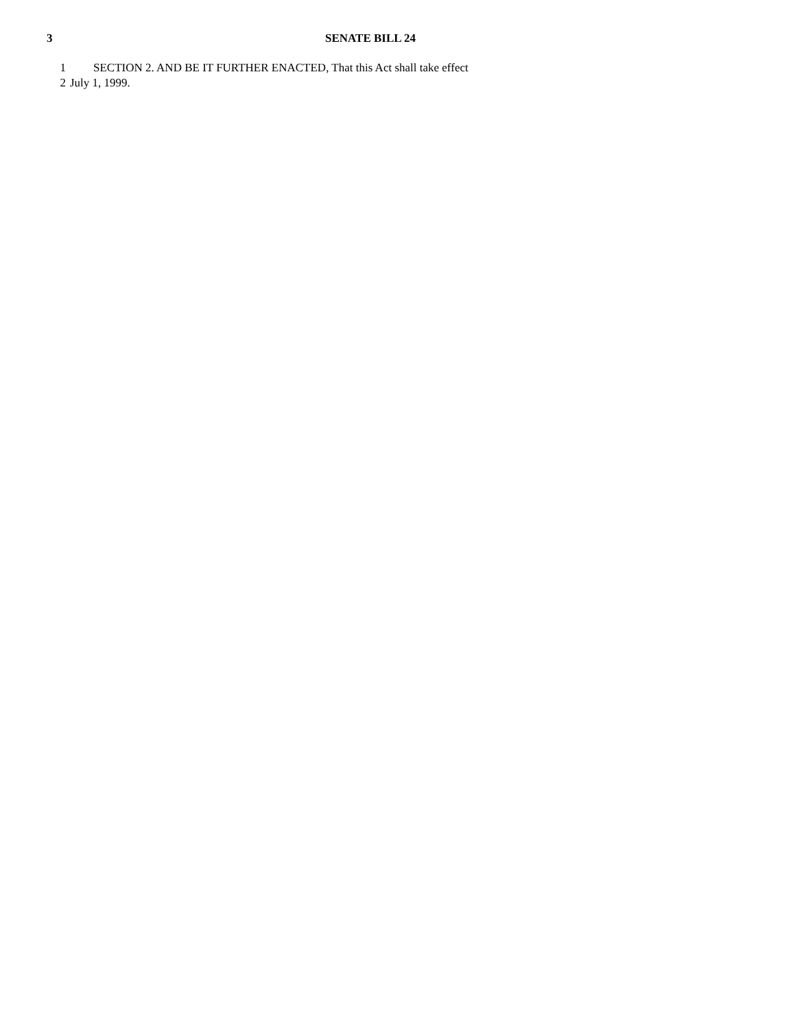3 SENATE BILL 24
1 SECTION 2. AND BE IT FURTHER ENACTED, That this Act shall take effect
2 July 1, 1999.